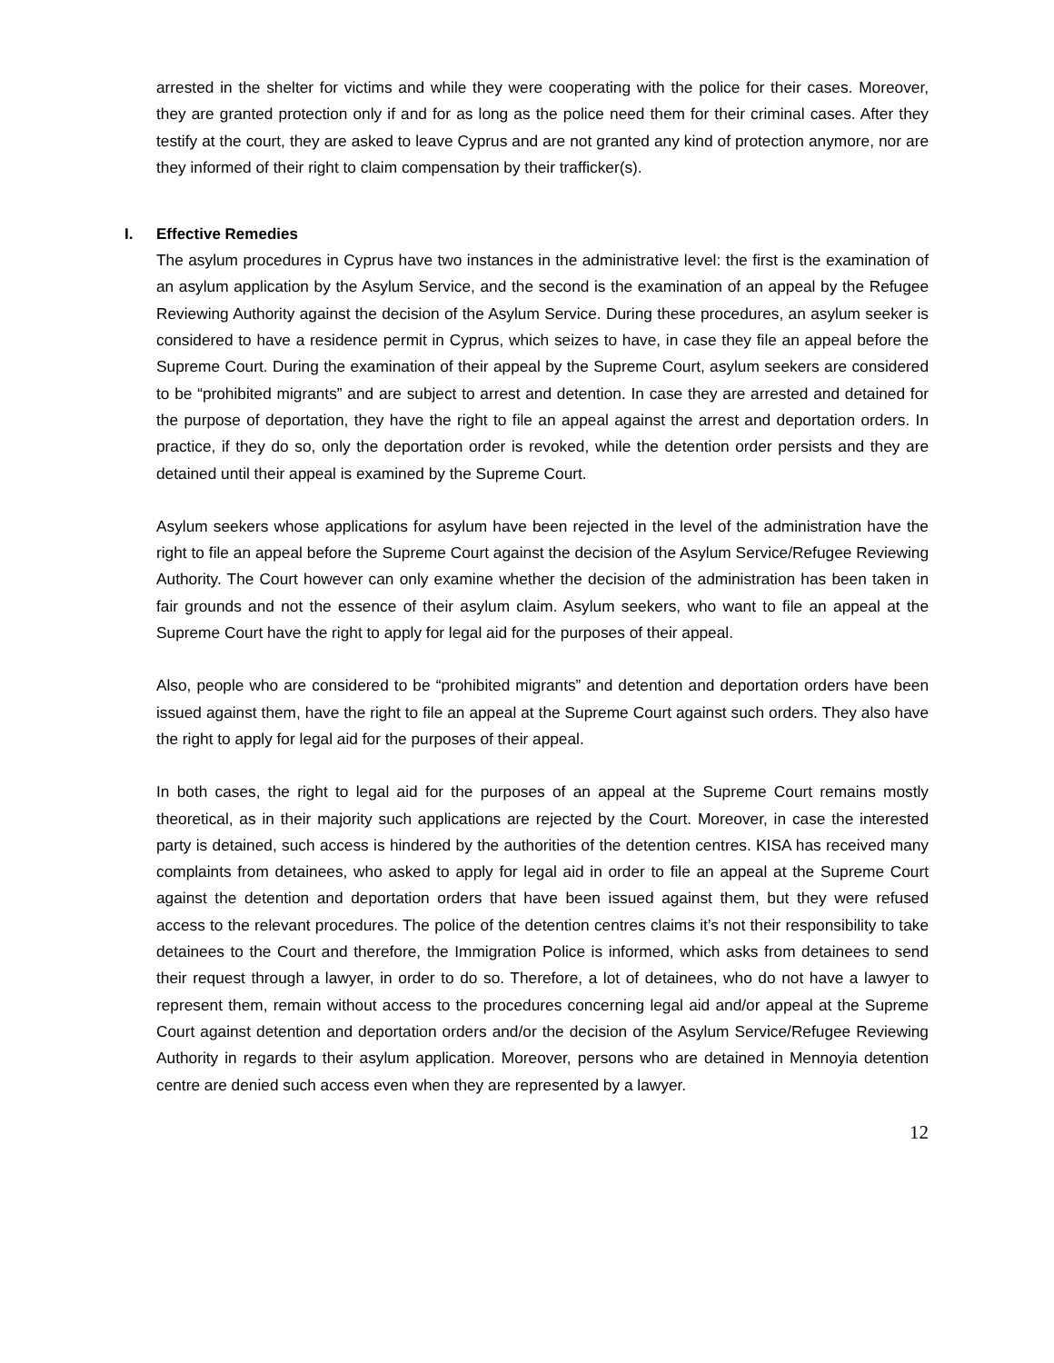arrested in the shelter for victims and while they were cooperating with the police for their cases. Moreover, they are granted protection only if and for as long as the police need them for their criminal cases. After they testify at the court, they are asked to leave Cyprus and are not granted any kind of protection anymore, nor are they informed of their right to claim compensation by their trafficker(s).
I. Effective Remedies
The asylum procedures in Cyprus have two instances in the administrative level: the first is the examination of an asylum application by the Asylum Service, and the second is the examination of an appeal by the Refugee Reviewing Authority against the decision of the Asylum Service. During these procedures, an asylum seeker is considered to have a residence permit in Cyprus, which seizes to have, in case they file an appeal before the Supreme Court. During the examination of their appeal by the Supreme Court, asylum seekers are considered to be “prohibited migrants” and are subject to arrest and detention. In case they are arrested and detained for the purpose of deportation, they have the right to file an appeal against the arrest and deportation orders. In practice, if they do so, only the deportation order is revoked, while the detention order persists and they are detained until their appeal is examined by the Supreme Court.
Asylum seekers whose applications for asylum have been rejected in the level of the administration have the right to file an appeal before the Supreme Court against the decision of the Asylum Service/Refugee Reviewing Authority. The Court however can only examine whether the decision of the administration has been taken in fair grounds and not the essence of their asylum claim. Asylum seekers, who want to file an appeal at the Supreme Court have the right to apply for legal aid for the purposes of their appeal.
Also, people who are considered to be “prohibited migrants” and detention and deportation orders have been issued against them, have the right to file an appeal at the Supreme Court against such orders. They also have the right to apply for legal aid for the purposes of their appeal.
In both cases, the right to legal aid for the purposes of an appeal at the Supreme Court remains mostly theoretical, as in their majority such applications are rejected by the Court. Moreover, in case the interested party is detained, such access is hindered by the authorities of the detention centres. KISA has received many complaints from detainees, who asked to apply for legal aid in order to file an appeal at the Supreme Court against the detention and deportation orders that have been issued against them, but they were refused access to the relevant procedures. The police of the detention centres claims it’s not their responsibility to take detainees to the Court and therefore, the Immigration Police is informed, which asks from detainees to send their request through a lawyer, in order to do so. Therefore, a lot of detainees, who do not have a lawyer to represent them, remain without access to the procedures concerning legal aid and/or appeal at the Supreme Court against detention and deportation orders and/or the decision of the Asylum Service/Refugee Reviewing Authority in regards to their asylum application. Moreover, persons who are detained in Mennoyia detention centre are denied such access even when they are represented by a lawyer.
12